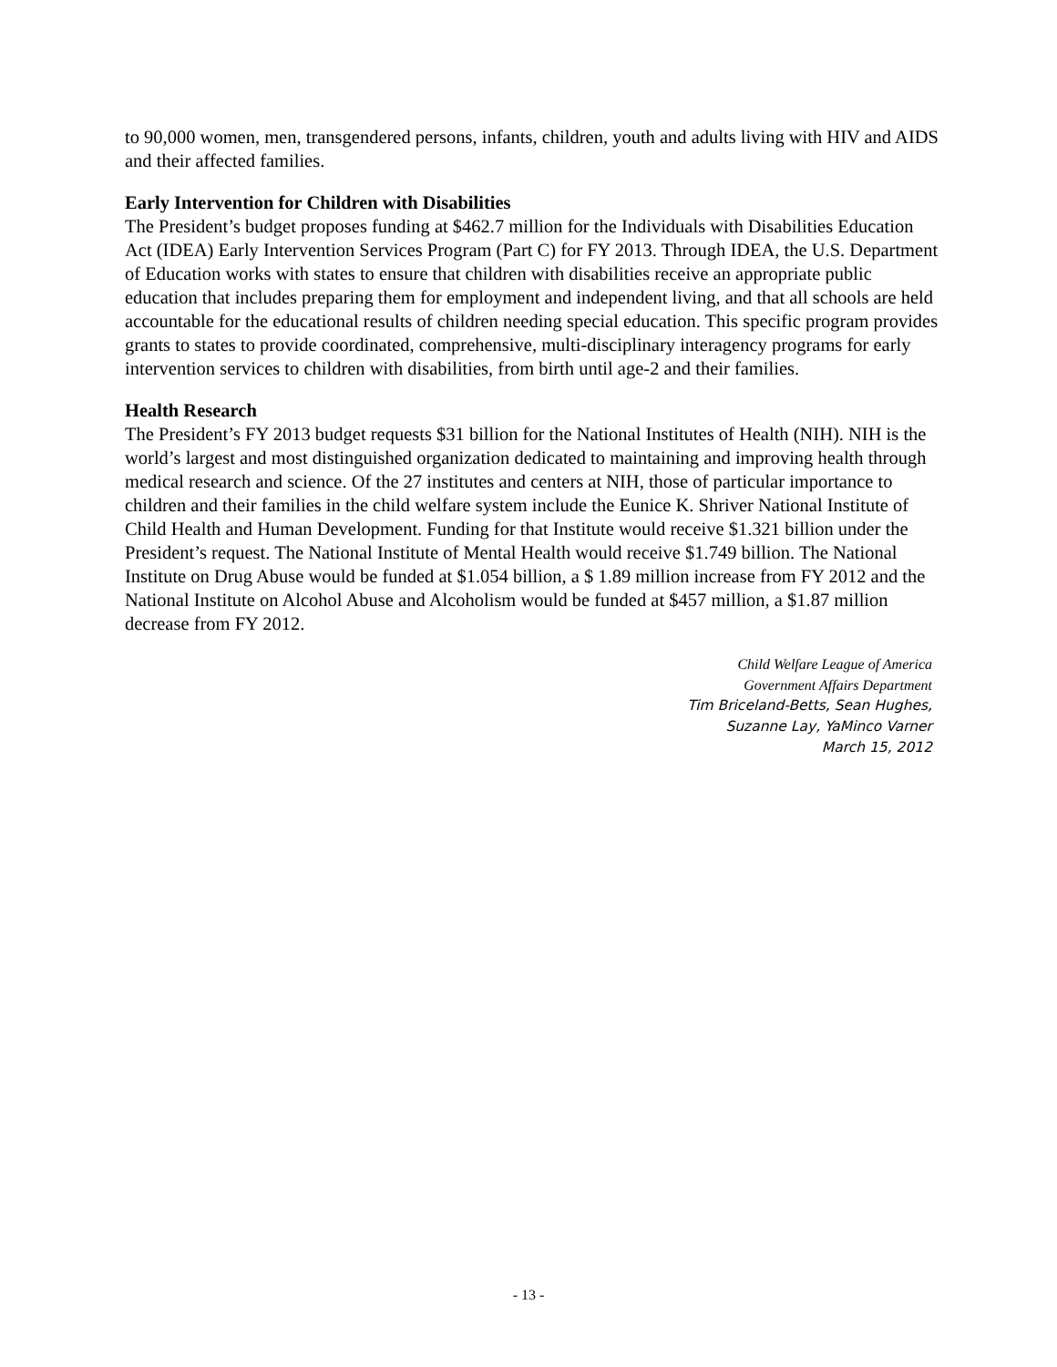to 90,000 women, men, transgendered persons, infants, children, youth and adults living with HIV and AIDS and their affected families.
Early Intervention for Children with Disabilities
The President’s budget proposes funding at $462.7 million for the Individuals with Disabilities Education Act (IDEA) Early Intervention Services Program (Part C) for FY 2013. Through IDEA, the U.S. Department of Education works with states to ensure that children with disabilities receive an appropriate public education that includes preparing them for employment and independent living, and that all schools are held accountable for the educational results of children needing special education. This specific program provides grants to states to provide coordinated, comprehensive, multi-disciplinary interagency programs for early intervention services to children with disabilities, from birth until age-2 and their families.
Health Research
The President’s FY 2013 budget requests $31 billion for the National Institutes of Health (NIH). NIH is the world’s largest and most distinguished organization dedicated to maintaining and improving health through medical research and science. Of the 27 institutes and centers at NIH, those of particular importance to children and their families in the child welfare system include the Eunice K. Shriver National Institute of Child Health and Human Development. Funding for that Institute would receive $1.321 billion under the President’s request. The National Institute of Mental Health would receive $1.749 billion. The National Institute on Drug Abuse would be funded at $1.054 billion, a $ 1.89 million increase from FY 2012 and the National Institute on Alcohol Abuse and Alcoholism would be funded at $457 million, a $1.87 million decrease from FY 2012.
Child Welfare League of America
Government Affairs Department
Tim Briceland-Betts, Sean Hughes,
Suzanne Lay, YaMinco Varner
March 15, 2012
- 13 -